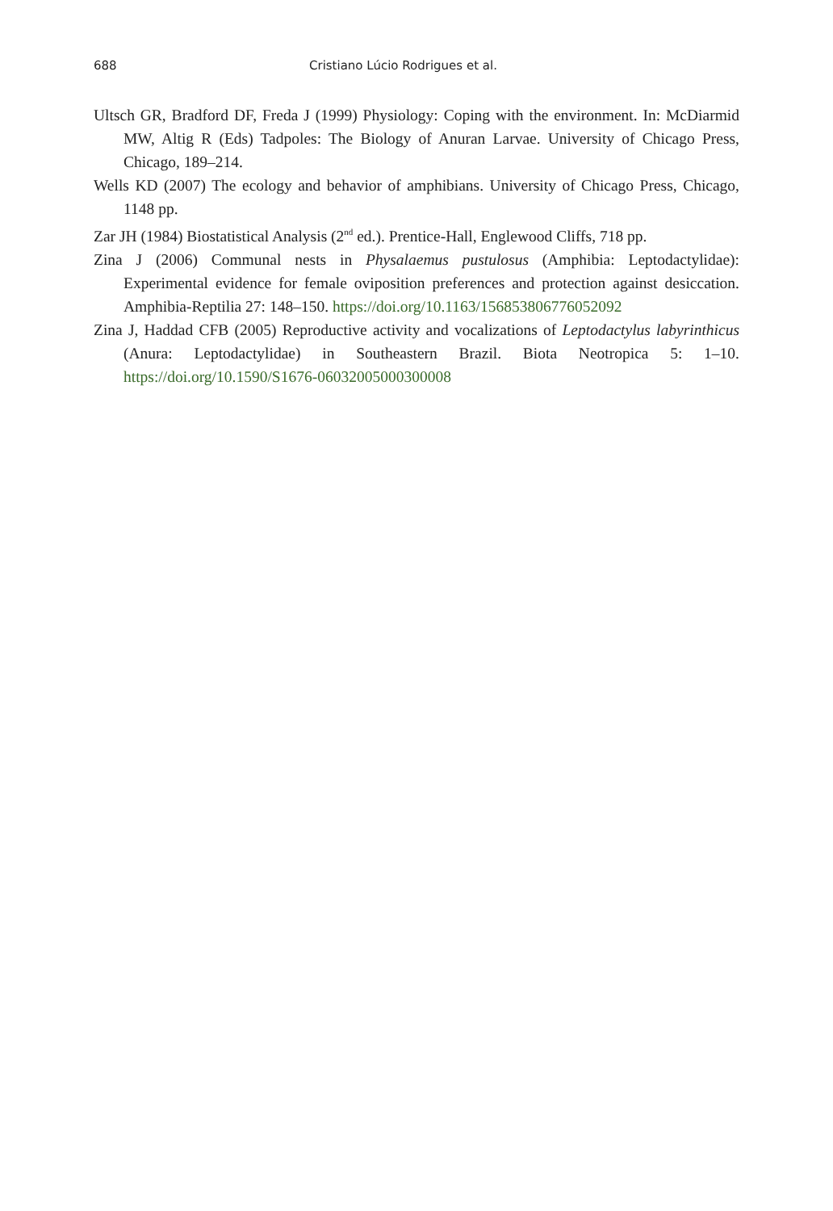688 Cristiano Lúcio Rodrigues et al.
Ultsch GR, Bradford DF, Freda J (1999) Physiology: Coping with the environment. In: Mc­Diarmid MW, Altig R (Eds) Tadpoles: The Biology of Anuran Larvae. University of Chicago Press, Chicago, 189–214.
Wells KD (2007) The ecology and behavior of amphibians. University of Chicago Press, Chicago, 1148 pp.
Zar JH (1984) Biostatistical Analysis (2<sup>nd</sup> ed.). Prentice-Hall, Englewood Cliffs, 718 pp.
Zina J (2006) Communal nests in Physalaemus pustulosus (Amphibia: Leptodactylidae): Experimental evidence for female oviposition preferences and protection against desiccation. Amphibia-Reptilia 27: 148–150. https://doi.org/10.1163/156853806776052092
Zina J, Haddad CFB (2005) Reproductive activity and vocalizations of Leptodactylus labyrinthicus (Anura: Leptodactylidae) in Southeastern Brazil. Biota Neotropica 5: 1–10. https://doi.org/10.1590/S1676-06032005000300008